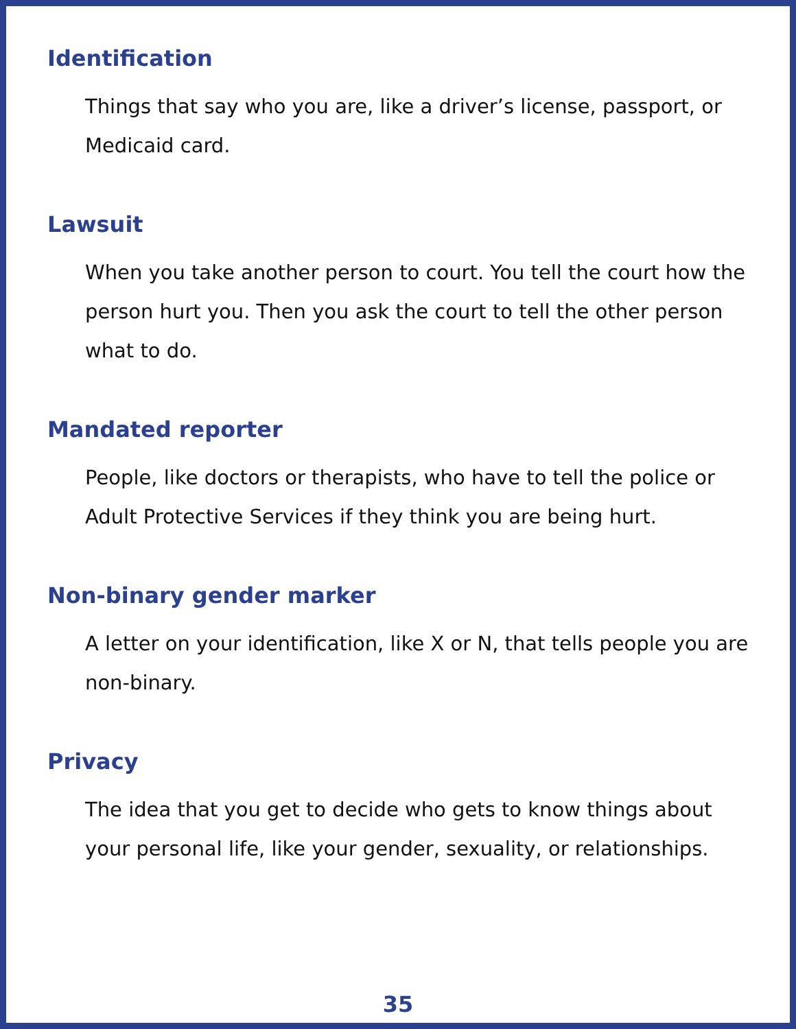Identification
Things that say who you are, like a driver’s license, passport, or Medicaid card.
Lawsuit
When you take another person to court. You tell the court how the person hurt you. Then you ask the court to tell the other person what to do.
Mandated reporter
People, like doctors or therapists, who have to tell the police or Adult Protective Services if they think you are being hurt.
Non-binary gender marker
A letter on your identification, like X or N, that tells people you are non-binary.
Privacy
The idea that you get to decide who gets to know things about your personal life, like your gender, sexuality, or relationships.
35